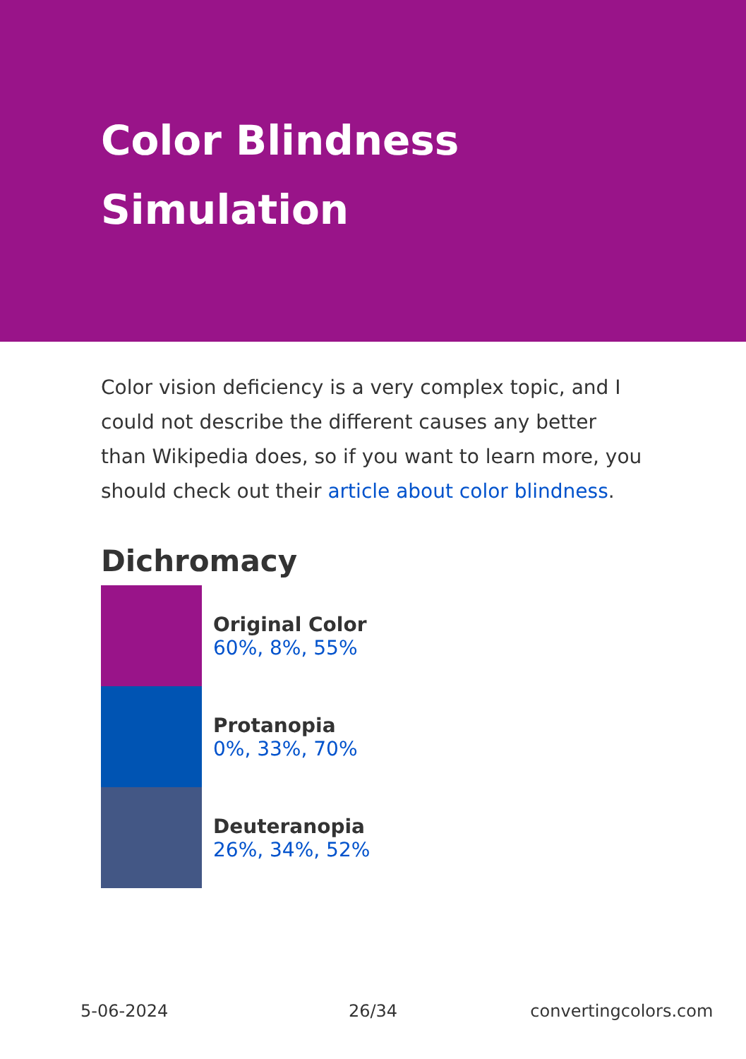Color Blindness
Simulation
Color vision deficiency is a very complex topic, and I could not describe the different causes any better than Wikipedia does, so if you want to learn more, you should check out their article about color blindness.
Dichromacy
Original Color
60%, 8%, 55%
Protanopia
0%, 33%, 70%
Deuteranopia
26%, 34%, 52%
5-06-2024 26/34 convertingcolors.com